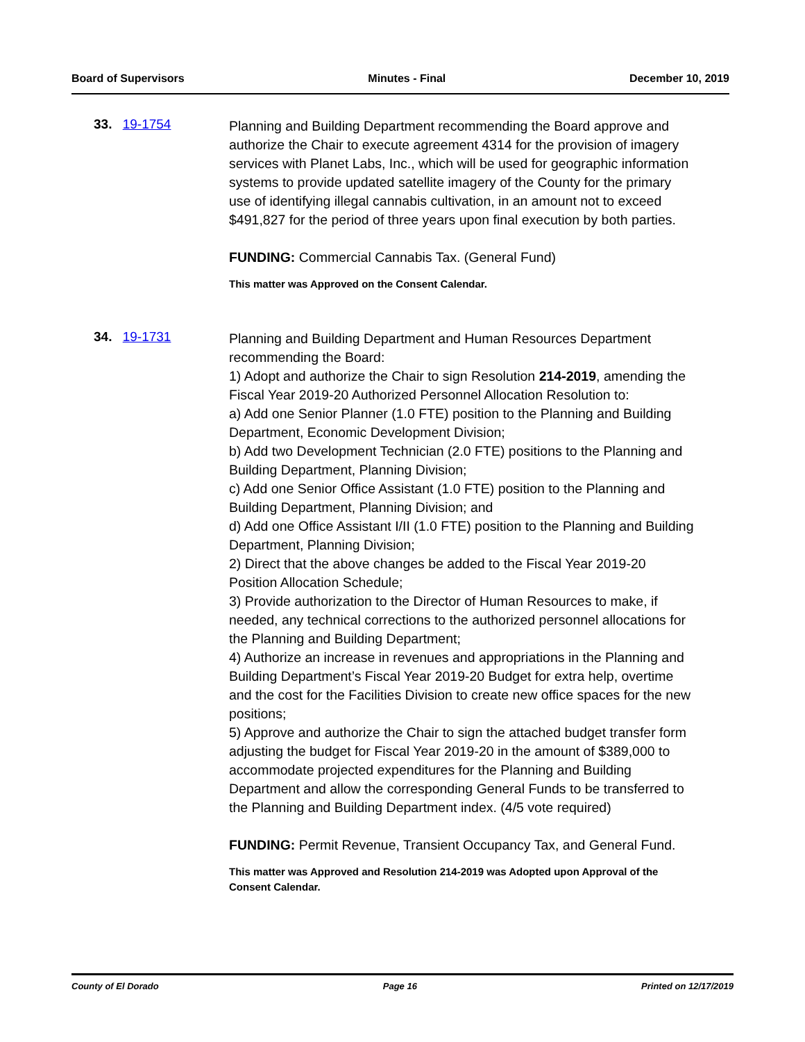Board of Supervisors Minutes - Final December 10, 2019
33. 19-1754
Planning and Building Department recommending the Board approve and authorize the Chair to execute agreement 4314 for the provision of imagery services with Planet Labs, Inc., which will be used for geographic information systems to provide updated satellite imagery of the County for the primary use of identifying illegal cannabis cultivation, in an amount not to exceed $491,827 for the period of three years upon final execution by both parties.
FUNDING: Commercial Cannabis Tax. (General Fund)
This matter was Approved on the Consent Calendar.
34. 19-1731
Planning and Building Department and Human Resources Department recommending the Board:
1) Adopt and authorize the Chair to sign Resolution 214-2019, amending the Fiscal Year 2019-20 Authorized Personnel Allocation Resolution to:
a) Add one Senior Planner (1.0 FTE) position to the Planning and Building Department, Economic Development Division;
b) Add two Development Technician (2.0 FTE) positions to the Planning and Building Department, Planning Division;
c) Add one Senior Office Assistant (1.0 FTE) position to the Planning and Building Department, Planning Division; and
d) Add one Office Assistant I/II (1.0 FTE) position to the Planning and Building Department, Planning Division;
2) Direct that the above changes be added to the Fiscal Year 2019-20 Position Allocation Schedule;
3) Provide authorization to the Director of Human Resources to make, if needed, any technical corrections to the authorized personnel allocations for the Planning and Building Department;
4) Authorize an increase in revenues and appropriations in the Planning and Building Department’s Fiscal Year 2019-20 Budget for extra help, overtime and the cost for the Facilities Division to create new office spaces for the new positions;
5) Approve and authorize the Chair to sign the attached budget transfer form adjusting the budget for Fiscal Year 2019-20 in the amount of $389,000 to accommodate projected expenditures for the Planning and Building Department and allow the corresponding General Funds to be transferred to the Planning and Building Department index. (4/5 vote required)
FUNDING: Permit Revenue, Transient Occupancy Tax, and General Fund.
This matter was Approved and Resolution 214-2019 was Adopted upon Approval of the Consent Calendar.
County of El Dorado Page 16 Printed on 12/17/2019